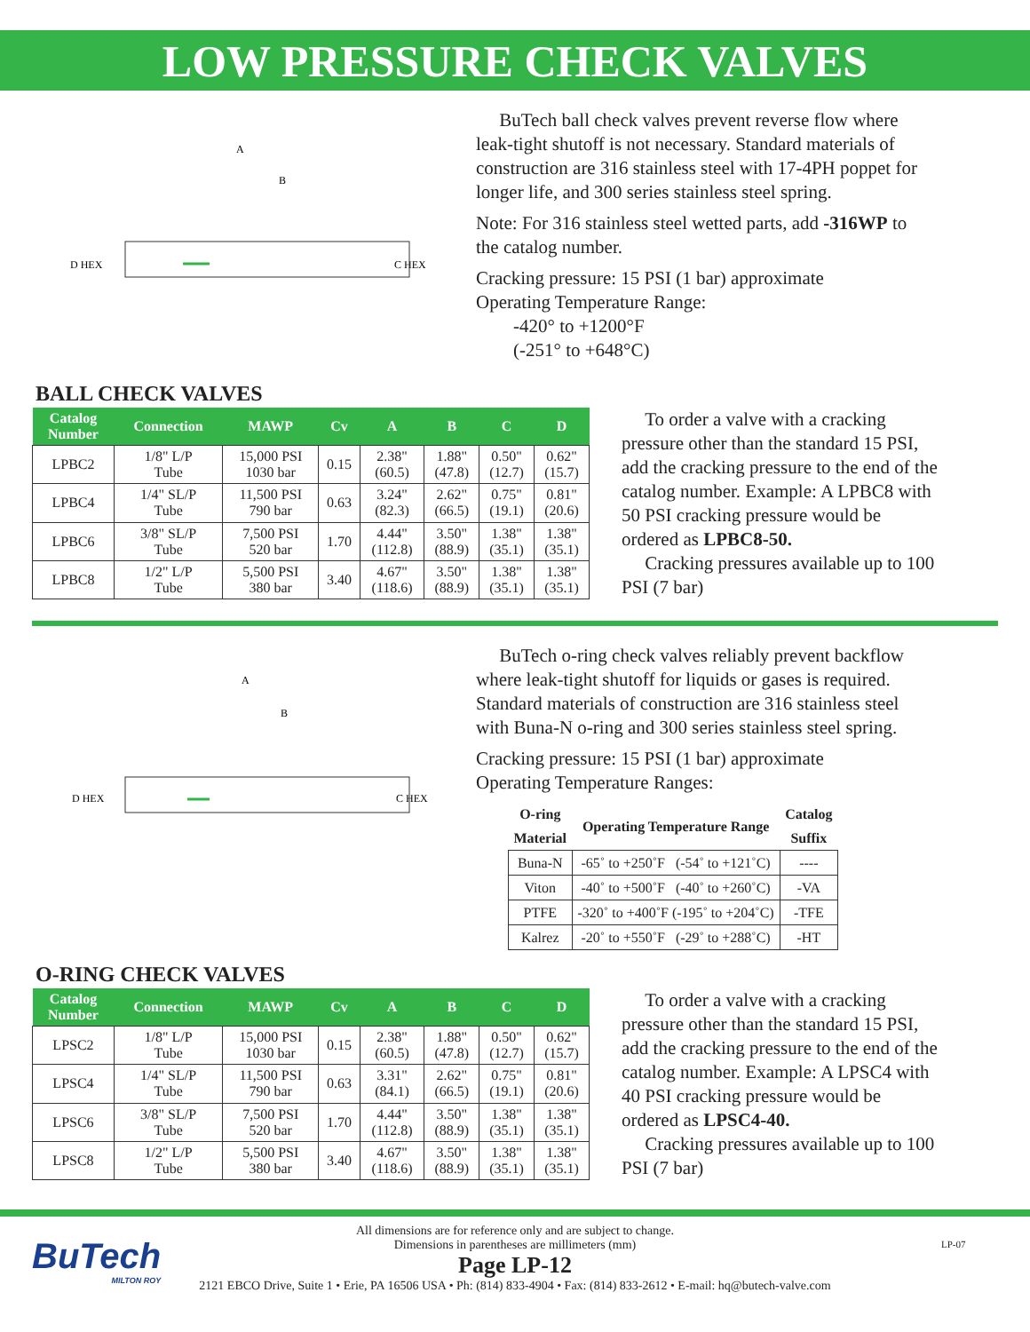LOW PRESSURE CHECK VALVES
A
B
D HEX
C HEX
BuTech ball check valves prevent reverse flow where leak-tight shutoff is not necessary. Standard materials of construction are 316 stainless steel with 17-4PH poppet for longer life, and 300 series stainless steel spring.
Note: For 316 stainless steel wetted parts, add -316WP to the catalog number.
Cracking pressure: 15 PSI (1 bar) approximate
Operating Temperature Range:
-420° to +1200°F
(-251° to +648°C)
BALL CHECK VALVES
| Catalog Number | Connection | MAWP | Cv | A | B | C | D |
| --- | --- | --- | --- | --- | --- | --- | --- |
| LPBC2 | 1/8" L/P Tube | 15,000 PSI 1030 bar | 0.15 | 2.38" (60.5) | 1.88" (47.8) | 0.50" (12.7) | 0.62" (15.7) |
| LPBC4 | 1/4" SL/P Tube | 11,500 PSI 790 bar | 0.63 | 3.24" (82.3) | 2.62" (66.5) | 0.75" (19.1) | 0.81" (20.6) |
| LPBC6 | 3/8" SL/P Tube | 7,500 PSI 520 bar | 1.70 | 4.44" (112.8) | 3.50" (88.9) | 1.38" (35.1) | 1.38" (35.1) |
| LPBC8 | 1/2" L/P Tube | 5,500 PSI 380 bar | 3.40 | 4.67" (118.6) | 3.50" (88.9) | 1.38" (35.1) | 1.38" (35.1) |
To order a valve with a cracking pressure other than the standard 15 PSI, add the cracking pressure to the end of the catalog number. Example: A LPBC8 with 50 PSI cracking pressure would be ordered as LPBC8-50.
Cracking pressures available up to 100 PSI (7 bar)
A
B
D HEX
C HEX
BuTech o-ring check valves reliably prevent backflow where leak-tight shutoff for liquids or gases is required. Standard materials of construction are 316 stainless steel with Buna-N o-ring and 300 series stainless steel spring.
Cracking pressure: 15 PSI (1 bar) approximate
Operating Temperature Ranges:
| O-ring Material | Operating Temperature Range | Catalog Suffix |
| --- | --- | --- |
| Buna-N | -65˚ to +250˚F (-54˚ to +121˚C) | ---- |
| Viton | -40˚ to +500˚F (-40˚ to +260˚C) | -VA |
| PTFE | -320˚ to +400˚F (-195˚ to +204˚C) | -TFE |
| Kalrez | -20˚ to +550˚F (-29˚ to +288˚C) | -HT |
O-RING CHECK VALVES
| Catalog Number | Connection | MAWP | Cv | A | B | C | D |
| --- | --- | --- | --- | --- | --- | --- | --- |
| LPSC2 | 1/8" L/P Tube | 15,000 PSI 1030 bar | 0.15 | 2.38" (60.5) | 1.88" (47.8) | 0.50" (12.7) | 0.62" (15.7) |
| LPSC4 | 1/4" SL/P Tube | 11,500 PSI 790 bar | 0.63 | 3.31" (84.1) | 2.62" (66.5) | 0.75" (19.1) | 0.81" (20.6) |
| LPSC6 | 3/8" SL/P Tube | 7,500 PSI 520 bar | 1.70 | 4.44" (112.8) | 3.50" (88.9) | 1.38" (35.1) | 1.38" (35.1) |
| LPSC8 | 1/2" L/P Tube | 5,500 PSI 380 bar | 3.40 | 4.67" (118.6) | 3.50" (88.9) | 1.38" (35.1) | 1.38" (35.1) |
To order a valve with a cracking pressure other than the standard 15 PSI, add the cracking pressure to the end of the catalog number. Example: A LPSC4 with 40 PSI cracking pressure would be ordered as LPSC4-40.
Cracking pressures available up to 100 PSI (7 bar)
BuTech
MILTON ROY
All dimensions are for reference only and are subject to change.
Dimensions in parentheses are millimeters (mm)
Page LP-12
2121 EBCO Drive, Suite 1 • Erie, PA 16506 USA • Ph: (814) 833-4904 • Fax: (814) 833-2612 • E-mail: hq@butech-valve.com
LP-07